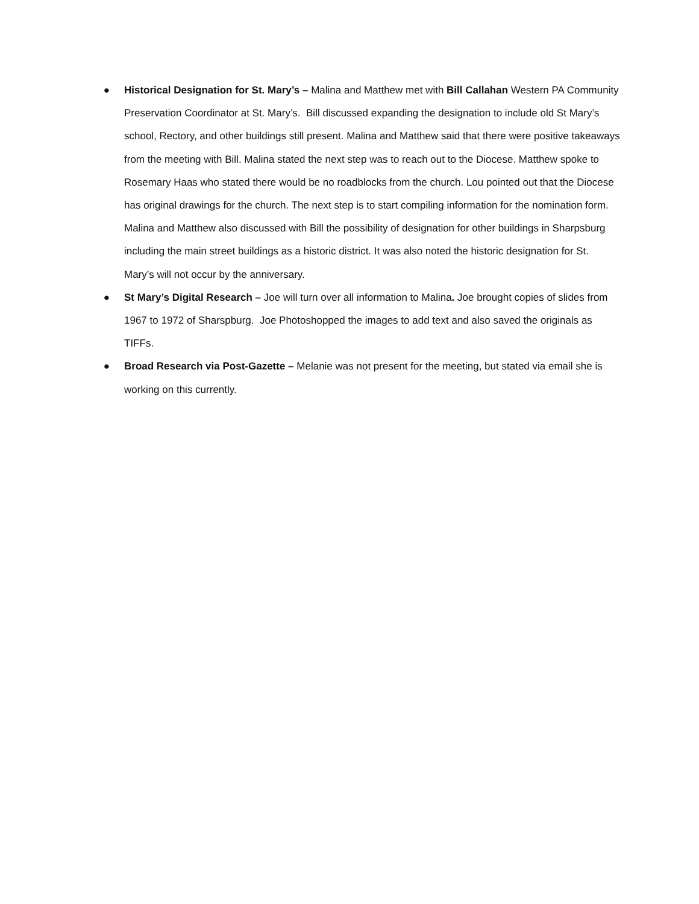● Historical Designation for St. Mary’s – Malina and Matthew met with Bill Callahan Western PA Community Preservation Coordinator at St. Mary’s. Bill discussed expanding the designation to include old St Mary’s school, Rectory, and other buildings still present. Malina and Matthew said that there were positive takeaways from the meeting with Bill. Malina stated the next step was to reach out to the Diocese. Matthew spoke to Rosemary Haas who stated there would be no roadblocks from the church. Lou pointed out that the Diocese has original drawings for the church. The next step is to start compiling information for the nomination form. Malina and Matthew also discussed with Bill the possibility of designation for other buildings in Sharpsburg including the main street buildings as a historic district. It was also noted the historic designation for St. Mary’s will not occur by the anniversary.
● St Mary’s Digital Research – Joe will turn over all information to Malina. Joe brought copies of slides from 1967 to 1972 of Sharspburg. Joe Photoshopped the images to add text and also saved the originals as TIFFs.
● Broad Research via Post-Gazette – Melanie was not present for the meeting, but stated via email she is working on this currently.